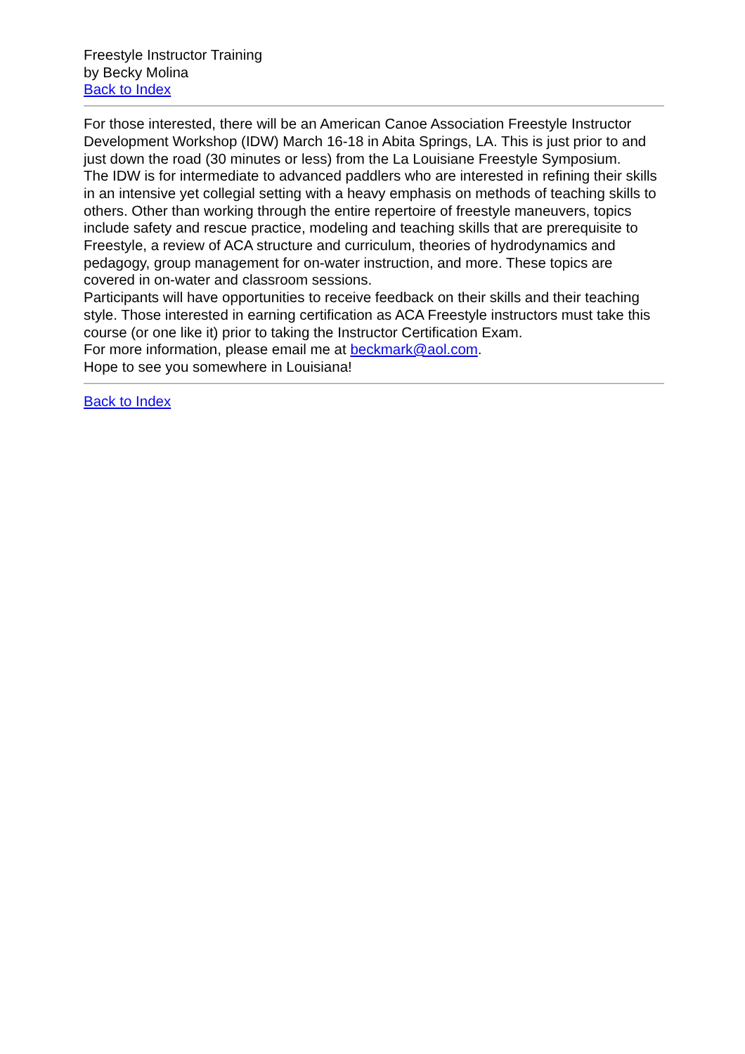Freestyle Instructor Training
by Becky Molina
Back to Index
For those interested, there will be an American Canoe Association Freestyle Instructor Development Workshop (IDW) March 16-18 in Abita Springs, LA. This is just prior to and just down the road (30 minutes or less) from the La Louisiane Freestyle Symposium.
The IDW is for intermediate to advanced paddlers who are interested in refining their skills in an intensive yet collegial setting with a heavy emphasis on methods of teaching skills to others. Other than working through the entire repertoire of freestyle maneuvers, topics include safety and rescue practice, modeling and teaching skills that are prerequisite to Freestyle, a review of ACA structure and curriculum, theories of hydrodynamics and pedagogy, group management for on-water instruction, and more. These topics are covered in on-water and classroom sessions.
Participants will have opportunities to receive feedback on their skills and their teaching style. Those interested in earning certification as ACA Freestyle instructors must take this course (or one like it) prior to taking the Instructor Certification Exam.
For more information, please email me at beckmark@aol.com.
Hope to see you somewhere in Louisiana!
Back to Index